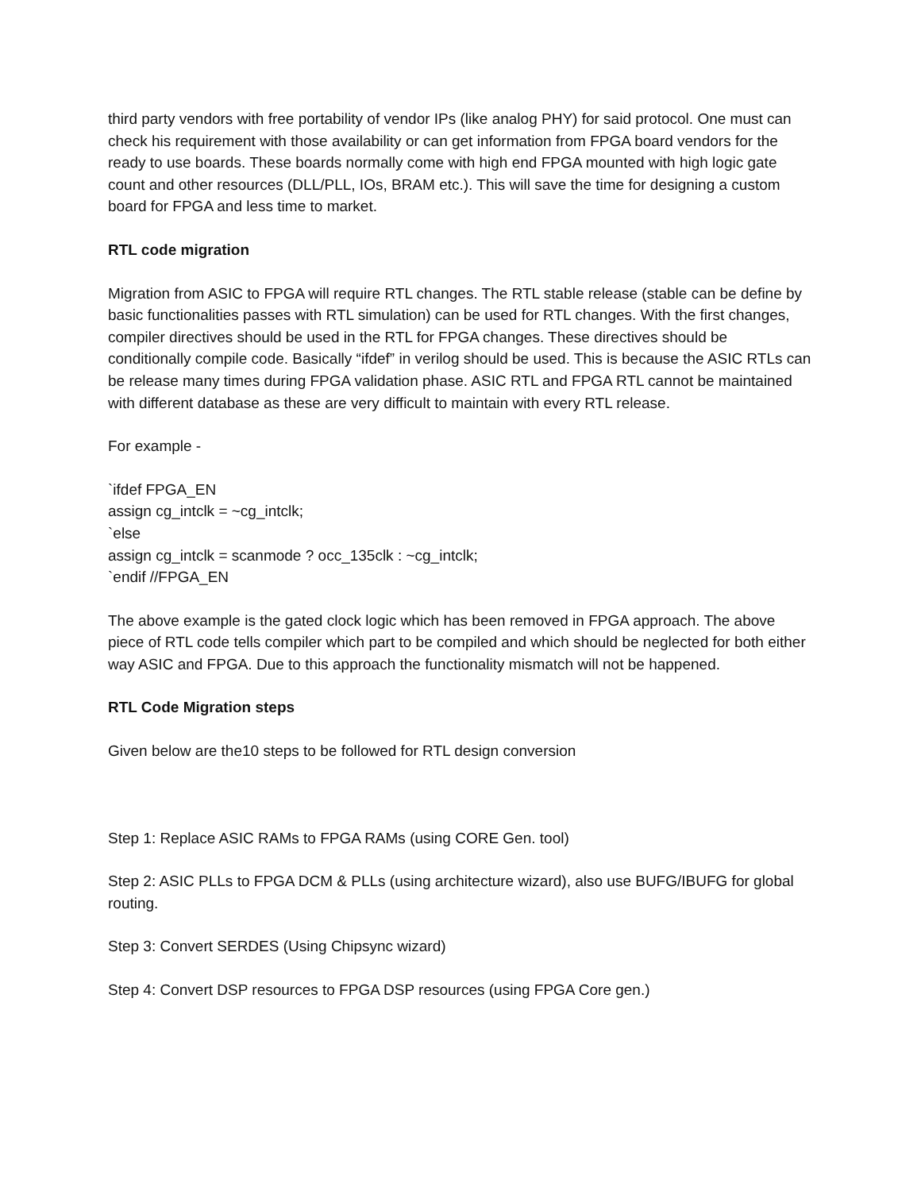third party vendors with free portability of vendor IPs (like analog PHY) for said protocol. One must can check his requirement with those availability or can get information from FPGA board vendors for the ready to use boards. These boards normally come with high end FPGA mounted with high logic gate count and other resources (DLL/PLL, IOs, BRAM etc.). This will save the time for designing a custom board for FPGA and less time to market.
RTL code migration
Migration from ASIC to FPGA will require RTL changes. The RTL stable release (stable can be define by basic functionalities passes with RTL simulation) can be used for RTL changes. With the first changes, compiler directives should be used in the RTL for FPGA changes. These directives should be conditionally compile code. Basically “ifdef” in verilog should be used. This is because the ASIC RTLs can be release many times during FPGA validation phase. ASIC RTL and FPGA RTL cannot be maintained with different database as these are very difficult to maintain with every RTL release.
For example -
`ifdef FPGA_EN
assign cg_intclk = ~cg_intclk;
`else
assign cg_intclk = scanmode ? occ_135clk : ~cg_intclk;
`endif //FPGA_EN
The above example is the gated clock logic which has been removed in FPGA approach. The above piece of RTL code tells compiler which part to be compiled and which should be neglected for both either way ASIC and FPGA. Due to this approach the functionality mismatch will not be happened.
RTL Code Migration steps
Given below are the10 steps to be followed for RTL design conversion
Step 1: Replace ASIC RAMs to FPGA RAMs (using CORE Gen. tool)
Step 2: ASIC PLLs to FPGA DCM & PLLs (using architecture wizard), also use BUFG/IBUFG for global routing.
Step 3: Convert SERDES (Using Chipsync wizard)
Step 4: Convert DSP resources to FPGA DSP resources (using FPGA Core gen.)